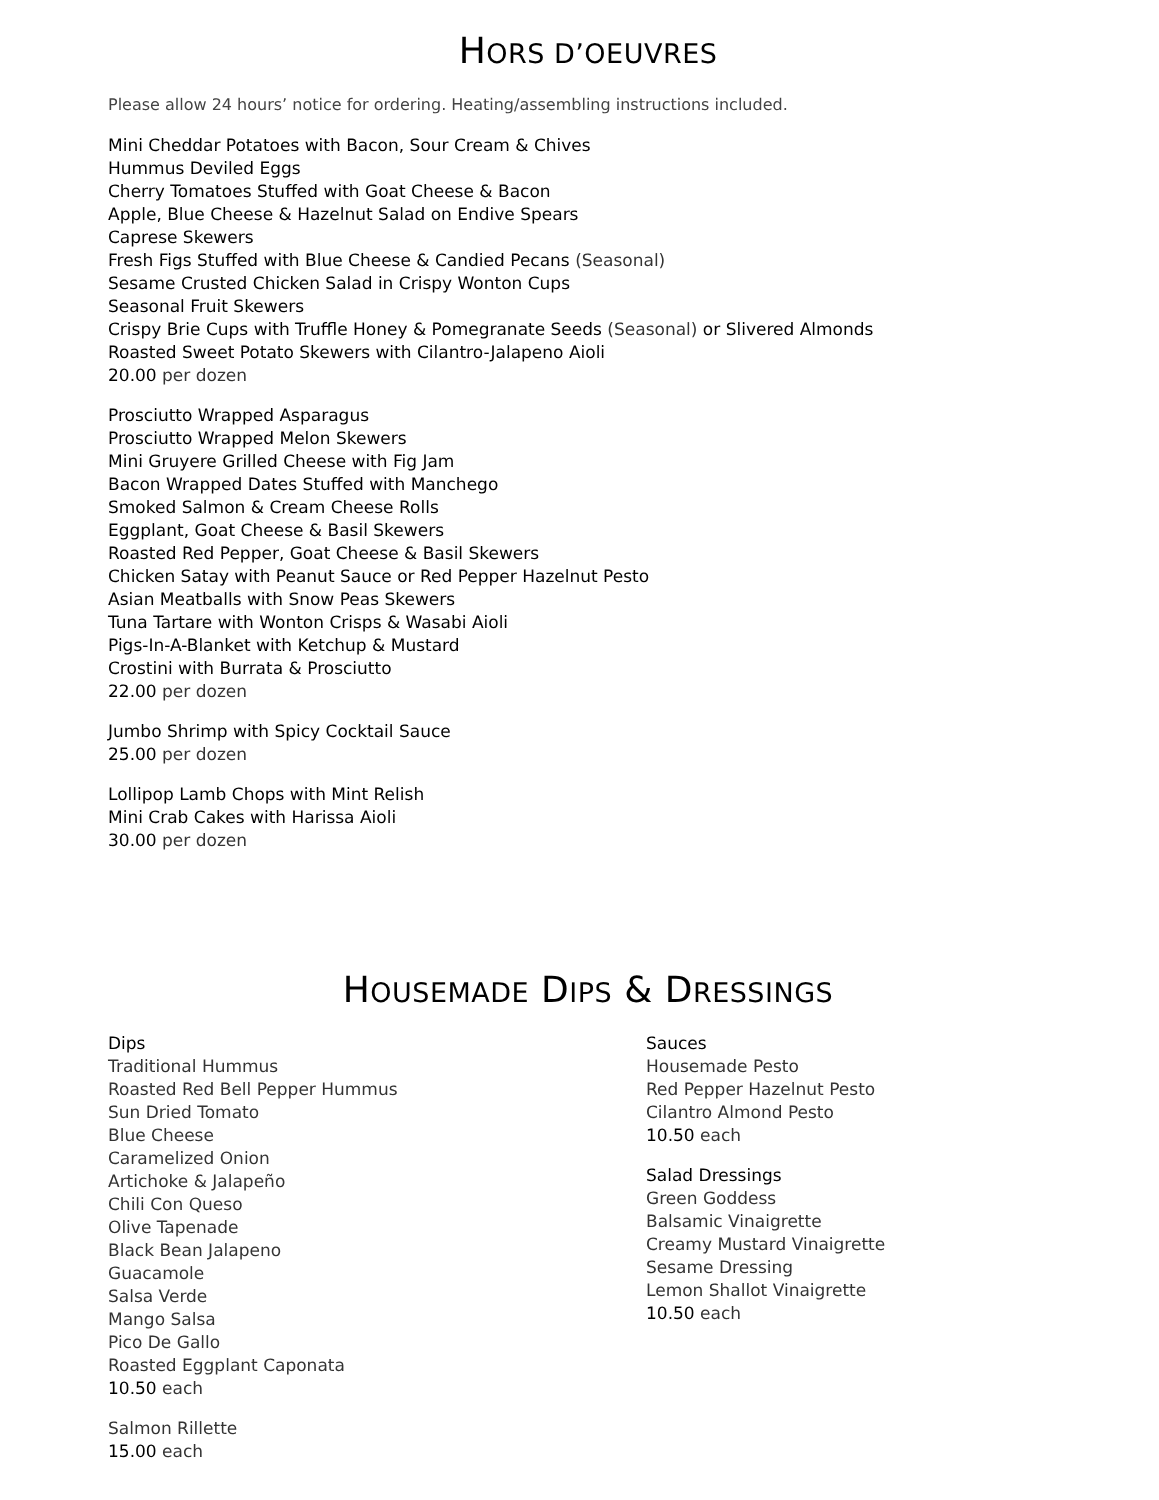HORS D’OEUVRES
Please allow 24 hours’ notice for ordering. Heating/assembling instructions included.
Mini Cheddar Potatoes with Bacon, Sour Cream & Chives
Hummus Deviled Eggs
Cherry Tomatoes Stuffed with Goat Cheese & Bacon
Apple, Blue Cheese & Hazelnut Salad on Endive Spears
Caprese Skewers
Fresh Figs Stuffed with Blue Cheese & Candied Pecans (Seasonal)
Sesame Crusted Chicken Salad in Crispy Wonton Cups
Seasonal Fruit Skewers
Crispy Brie Cups with Truffle Honey & Pomegranate Seeds (Seasonal) or Slivered Almonds
Roasted Sweet Potato Skewers with Cilantro-Jalapeno Aioli
20.00 per dozen
Prosciutto Wrapped Asparagus
Prosciutto Wrapped Melon Skewers
Mini Gruyere Grilled Cheese with Fig Jam
Bacon Wrapped Dates Stuffed with Manchego
Smoked Salmon & Cream Cheese Rolls
Eggplant, Goat Cheese & Basil Skewers
Roasted Red Pepper, Goat Cheese & Basil Skewers
Chicken Satay with Peanut Sauce or Red Pepper Hazelnut Pesto
Asian Meatballs with Snow Peas Skewers
Tuna Tartare with Wonton Crisps & Wasabi Aioli
Pigs-In-A-Blanket with Ketchup & Mustard
Crostini with Burrata & Prosciutto
22.00 per dozen
Jumbo Shrimp with Spicy Cocktail Sauce
25.00 per dozen
Lollipop Lamb Chops with Mint Relish
Mini Crab Cakes with Harissa Aioli
30.00 per dozen
HOUSEMADE DIPS & DRESSINGS
Dips
Traditional Hummus
Roasted Red Bell Pepper Hummus
Sun Dried Tomato
Blue Cheese
Caramelized Onion
Artichoke & Jalapeño
Chili Con Queso
Olive Tapenade
Black Bean Jalapeno
Guacamole
Salsa Verde
Mango Salsa
Pico De Gallo
Roasted Eggplant Caponata
10.50 each
Salmon Rillette
15.00 each
Sauces
Housemade Pesto
Red Pepper Hazelnut Pesto
Cilantro Almond Pesto
10.50 each
Salad Dressings
Green Goddess
Balsamic Vinaigrette
Creamy Mustard Vinaigrette
Sesame Dressing
Lemon Shallot Vinaigrette
10.50 each